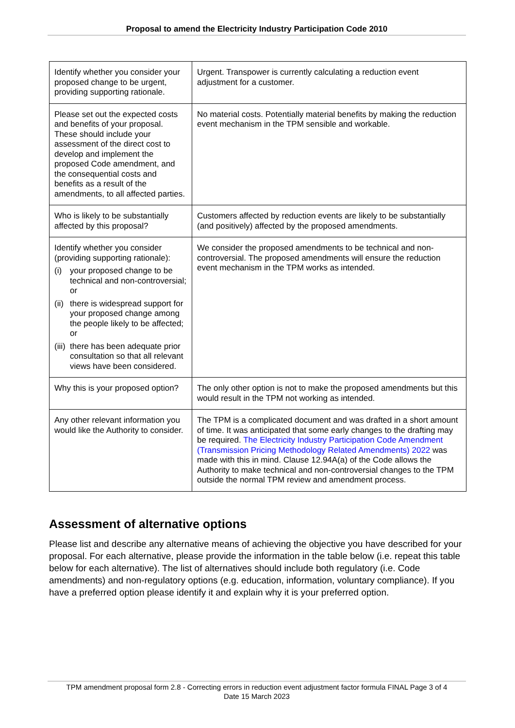Proposal to amend the Electricity Industry Participation Code 2010
| Identify whether you consider your proposed change to be urgent, providing supporting rationale. | Urgent. Transpower is currently calculating a reduction event adjustment for a customer. |
| Please set out the expected costs and benefits of your proposal. These should include your assessment of the direct cost to develop and implement the proposed Code amendment, and the consequential costs and benefits as a result of the amendments, to all affected parties. | No material costs. Potentially material benefits by making the reduction event mechanism in the TPM sensible and workable. |
| Who is likely to be substantially affected by this proposal? | Customers affected by reduction events are likely to be substantially (and positively) affected by the proposed amendments. |
| Identify whether you consider (providing supporting rationale): (i) your proposed change to be technical and non-controversial; or (ii) there is widespread support for your proposed change among the people likely to be affected; or (iii) there has been adequate prior consultation so that all relevant views have been considered. | We consider the proposed amendments to be technical and non-controversial. The proposed amendments will ensure the reduction event mechanism in the TPM works as intended. |
| Why this is your proposed option? | The only other option is not to make the proposed amendments but this would result in the TPM not working as intended. |
| Any other relevant information you would like the Authority to consider. | The TPM is a complicated document and was drafted in a short amount of time. It was anticipated that some early changes to the drafting may be required. The Electricity Industry Participation Code Amendment (Transmission Pricing Methodology Related Amendments) 2022 was made with this in mind. Clause 12.94A(a) of the Code allows the Authority to make technical and non-controversial changes to the TPM outside the normal TPM review and amendment process. |
Assessment of alternative options
Please list and describe any alternative means of achieving the objective you have described for your proposal. For each alternative, please provide the information in the table below (i.e. repeat this table below for each alternative). The list of alternatives should include both regulatory (i.e. Code amendments) and non-regulatory options (e.g. education, information, voluntary compliance). If you have a preferred option please identify it and explain why it is your preferred option.
TPM amendment proposal form 2.8 - Correcting errors in reduction event adjustment factor formula FINAL Page 3 of 4
Date 15 March 2023